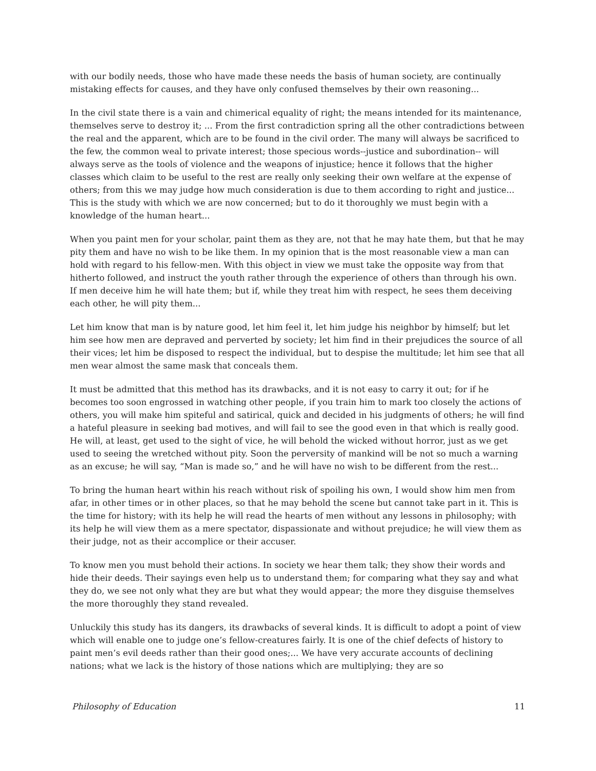with our bodily needs, those who have made these needs the basis of human society, are continually mistaking effects for causes, and they have only confused themselves by their own reasoning...
In the civil state there is a vain and chimerical equality of right; the means intended for its maintenance, themselves serve to destroy it; ... From the first contradiction spring all the other contradictions between the real and the apparent, which are to be found in the civil order. The many will always be sacrificed to the few, the common weal to private interest; those specious words--justice and subordination-- will always serve as the tools of violence and the weapons of injustice; hence it follows that the higher classes which claim to be useful to the rest are really only seeking their own welfare at the expense of others; from this we may judge how much consideration is due to them according to right and justice... This is the study with which we are now concerned; but to do it thoroughly we must begin with a knowledge of the human heart...
When you paint men for your scholar, paint them as they are, not that he may hate them, but that he may pity them and have no wish to be like them. In my opinion that is the most reasonable view a man can hold with regard to his fellow-men. With this object in view we must take the opposite way from that hitherto followed, and instruct the youth rather through the experience of others than through his own. If men deceive him he will hate them; but if, while they treat him with respect, he sees them deceiving each other, he will pity them...
Let him know that man is by nature good, let him feel it, let him judge his neighbor by himself; but let him see how men are depraved and perverted by society; let him find in their prejudices the source of all their vices; let him be disposed to respect the individual, but to despise the multitude; let him see that all men wear almost the same mask that conceals them.
It must be admitted that this method has its drawbacks, and it is not easy to carry it out; for if he becomes too soon engrossed in watching other people, if you train him to mark too closely the actions of others, you will make him spiteful and satirical, quick and decided in his judgments of others; he will find a hateful pleasure in seeking bad motives, and will fail to see the good even in that which is really good. He will, at least, get used to the sight of vice, he will behold the wicked without horror, just as we get used to seeing the wretched without pity. Soon the perversity of mankind will be not so much a warning as an excuse; he will say, “Man is made so,” and he will have no wish to be different from the rest...
To bring the human heart within his reach without risk of spoiling his own, I would show him men from afar, in other times or in other places, so that he may behold the scene but cannot take part in it. This is the time for history; with its help he will read the hearts of men without any lessons in philosophy; with its help he will view them as a mere spectator, dispassionate and without prejudice; he will view them as their judge, not as their accomplice or their accuser.
To know men you must behold their actions. In society we hear them talk; they show their words and hide their deeds. Their sayings even help us to understand them; for comparing what they say and what they do, we see not only what they are but what they would appear; the more they disguise themselves the more thoroughly they stand revealed.
Unluckily this study has its dangers, its drawbacks of several kinds. It is difficult to adopt a point of view which will enable one to judge one’s fellow-creatures fairly. It is one of the chief defects of history to paint men’s evil deeds rather than their good ones;... We have very accurate accounts of declining nations; what we lack is the history of those nations which are multiplying; they are so
Philosophy of Education 11